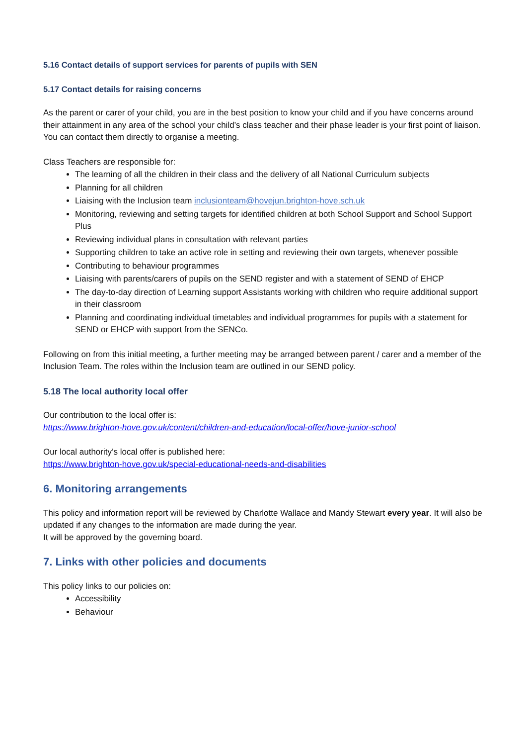5.16 Contact details of support services for parents of pupils with SEN
5.17 Contact details for raising concerns
As the parent or carer of your child, you are in the best position to know your child and if you have concerns around their attainment in any area of the school your child’s class teacher and their phase leader is your first point of liaison. You can contact them directly to organise a meeting.
Class Teachers are responsible for:
The learning of all the children in their class and the delivery of all National Curriculum subjects
Planning for all children
Liaising with the Inclusion team inclusionteam@hovejun.brighton-hove.sch.uk
Monitoring, reviewing and setting targets for identified children at both School Support and School Support Plus
Reviewing individual plans in consultation with relevant parties
Supporting children to take an active role in setting and reviewing their own targets, whenever possible
Contributing to behaviour programmes
Liaising with parents/carers of pupils on the SEND register and with a statement of SEND of EHCP
The day-to-day direction of Learning support Assistants working with children who require additional support in their classroom
Planning and coordinating individual timetables and individual programmes for pupils with a statement for SEND or EHCP with support from the SENCo.
Following on from this initial meeting, a further meeting may be arranged between parent / carer and a member of the Inclusion Team. The roles within the Inclusion team are outlined in our SEND policy.
5.18 The local authority local offer
Our contribution to the local offer is:
https://www.brighton-hove.gov.uk/content/children-and-education/local-offer/hove-junior-school
Our local authority’s local offer is published here:
https://www.brighton-hove.gov.uk/special-educational-needs-and-disabilities
6. Monitoring arrangements
This policy and information report will be reviewed by Charlotte Wallace and Mandy Stewart every year. It will also be updated if any changes to the information are made during the year.
It will be approved by the governing board.
7. Links with other policies and documents
This policy links to our policies on:
Accessibility
Behaviour